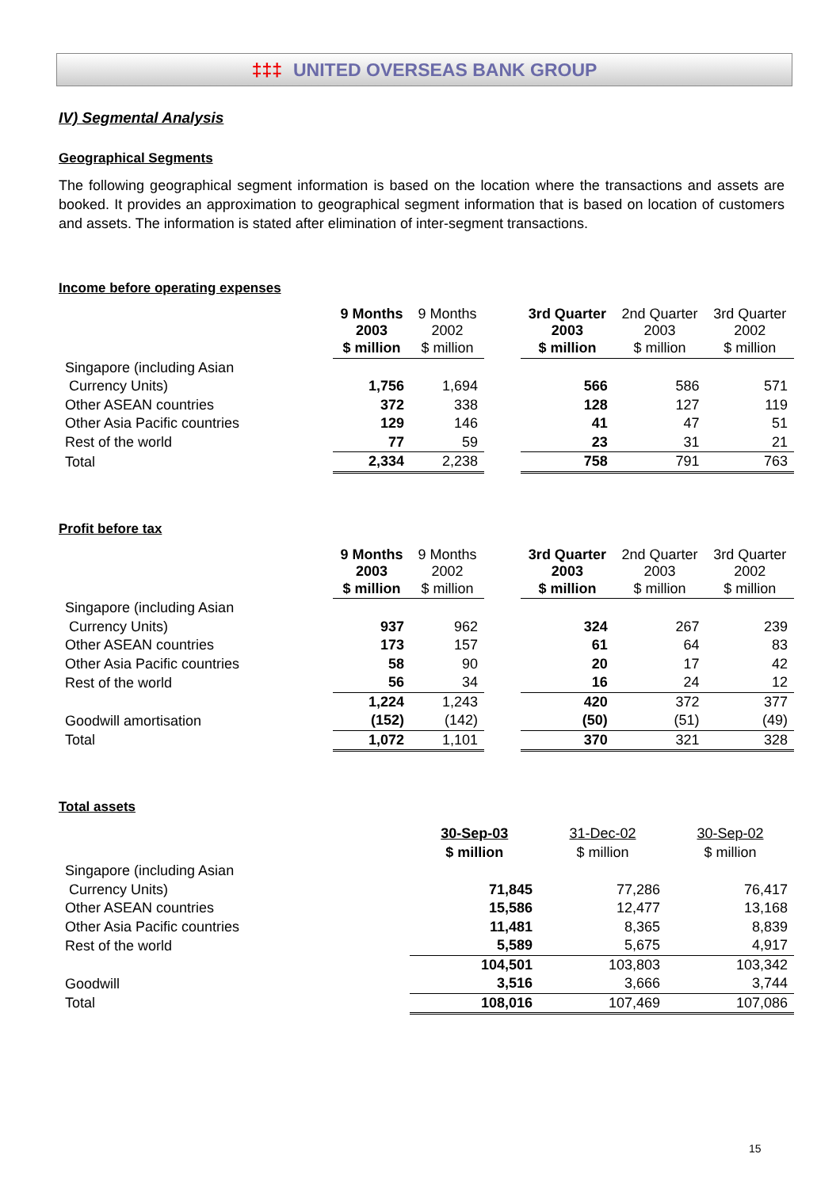‡‡‡ UNITED OVERSEAS BANK GROUP
IV) Segmental Analysis
Geographical Segments
The following geographical segment information is based on the location where the transactions and assets are booked. It provides an approximation to geographical segment information that is based on location of customers and assets. The information is stated after elimination of inter-segment transactions.
Income before operating expenses
| | 9 Months 2003 | 9 Months 2002 | | 3rd Quarter 2003 | 2nd Quarter 2003 | 3rd Quarter 2002 |
| --- | --- | --- | --- | --- | --- | --- |
| | $ million | $ million | | $ million | $ million | $ million |
| Singapore (including Asian | | | | | | |
| Currency Units) | 1,756 | 1,694 | | 566 | 586 | 571 |
| Other ASEAN countries | 372 | 338 | | 128 | 127 | 119 |
| Other Asia Pacific countries | 129 | 146 | | 41 | 47 | 51 |
| Rest of the world | 77 | 59 | | 23 | 31 | 21 |
| Total | 2,334 | 2,238 | | 758 | 791 | 763 |
Profit before tax
| | 9 Months 2003 | 9 Months 2002 | | 3rd Quarter 2003 | 2nd Quarter 2003 | 3rd Quarter 2002 |
| --- | --- | --- | --- | --- | --- | --- |
| | $ million | $ million | | $ million | $ million | $ million |
| Singapore (including Asian | | | | | | |
| Currency Units) | 937 | 962 | | 324 | 267 | 239 |
| Other ASEAN countries | 173 | 157 | | 61 | 64 | 83 |
| Other Asia Pacific countries | 58 | 90 | | 20 | 17 | 42 |
| Rest of the world | 56 | 34 | | 16 | 24 | 12 |
| | 1,224 | 1,243 | | 420 | 372 | 377 |
| Goodwill amortisation | (152) | (142) | | (50) | (51) | (49) |
| Total | 1,072 | 1,101 | | 370 | 321 | 328 |
Total assets
| | | | | 30-Sep-03 | 31-Dec-02 | 30-Sep-02 |
| --- | --- | --- | --- | --- | --- | --- |
| | | | | $ million | $ million | $ million |
| Singapore (including Asian | | | | | | |
| Currency Units) | | | | 71,845 | 77,286 | 76,417 |
| Other ASEAN countries | | | | 15,586 | 12,477 | 13,168 |
| Other Asia Pacific countries | | | | 11,481 | 8,365 | 8,839 |
| Rest of the world | | | | 5,589 | 5,675 | 4,917 |
| | | | | 104,501 | 103,803 | 103,342 |
| Goodwill | | | | 3,516 | 3,666 | 3,744 |
| Total | | | | 108,016 | 107,469 | 107,086 |
15